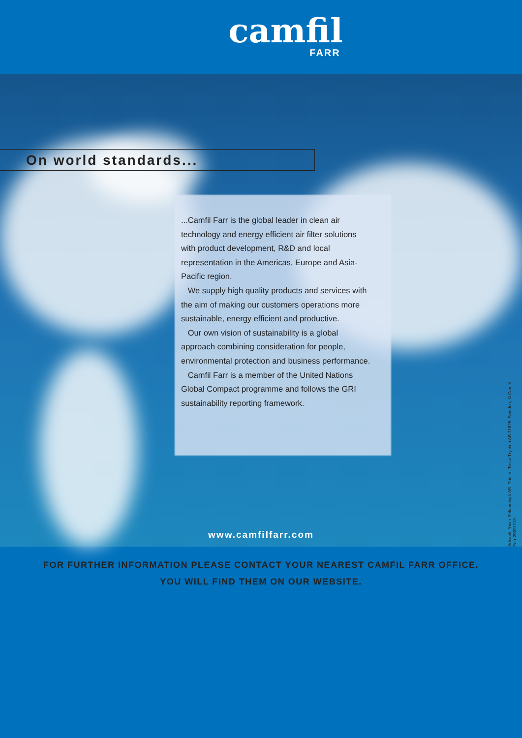camfil
FARR
On world standards...
...Camfil Farr is the global leader in clean air technology and energy efficient air filter solutions with product development, R&D and local representation in the Americas, Europe and Asia-Pacific region.
We supply high quality products and services with the aim of making our customers operations more sustainable, energy efficient and productive.
Our own vision of sustainability is a global approach combining consideration for people, environmental protection and business performance.
Camfil Farr is a member of the United Nations Global Compact programme and follows the GRI sustainability reporting framework.
www.camfilfarr.com
Artwork: Ymer Reklambyrå AB. Printer: Trosa Tryckeri AB 71628, Sweden, ©Camfil Farr 20091113.
FOR FURTHER INFORMATION PLEASE CONTACT YOUR NEAREST CAMFIL FARR OFFICE.
YOU WILL FIND THEM ON OUR WEBSITE.